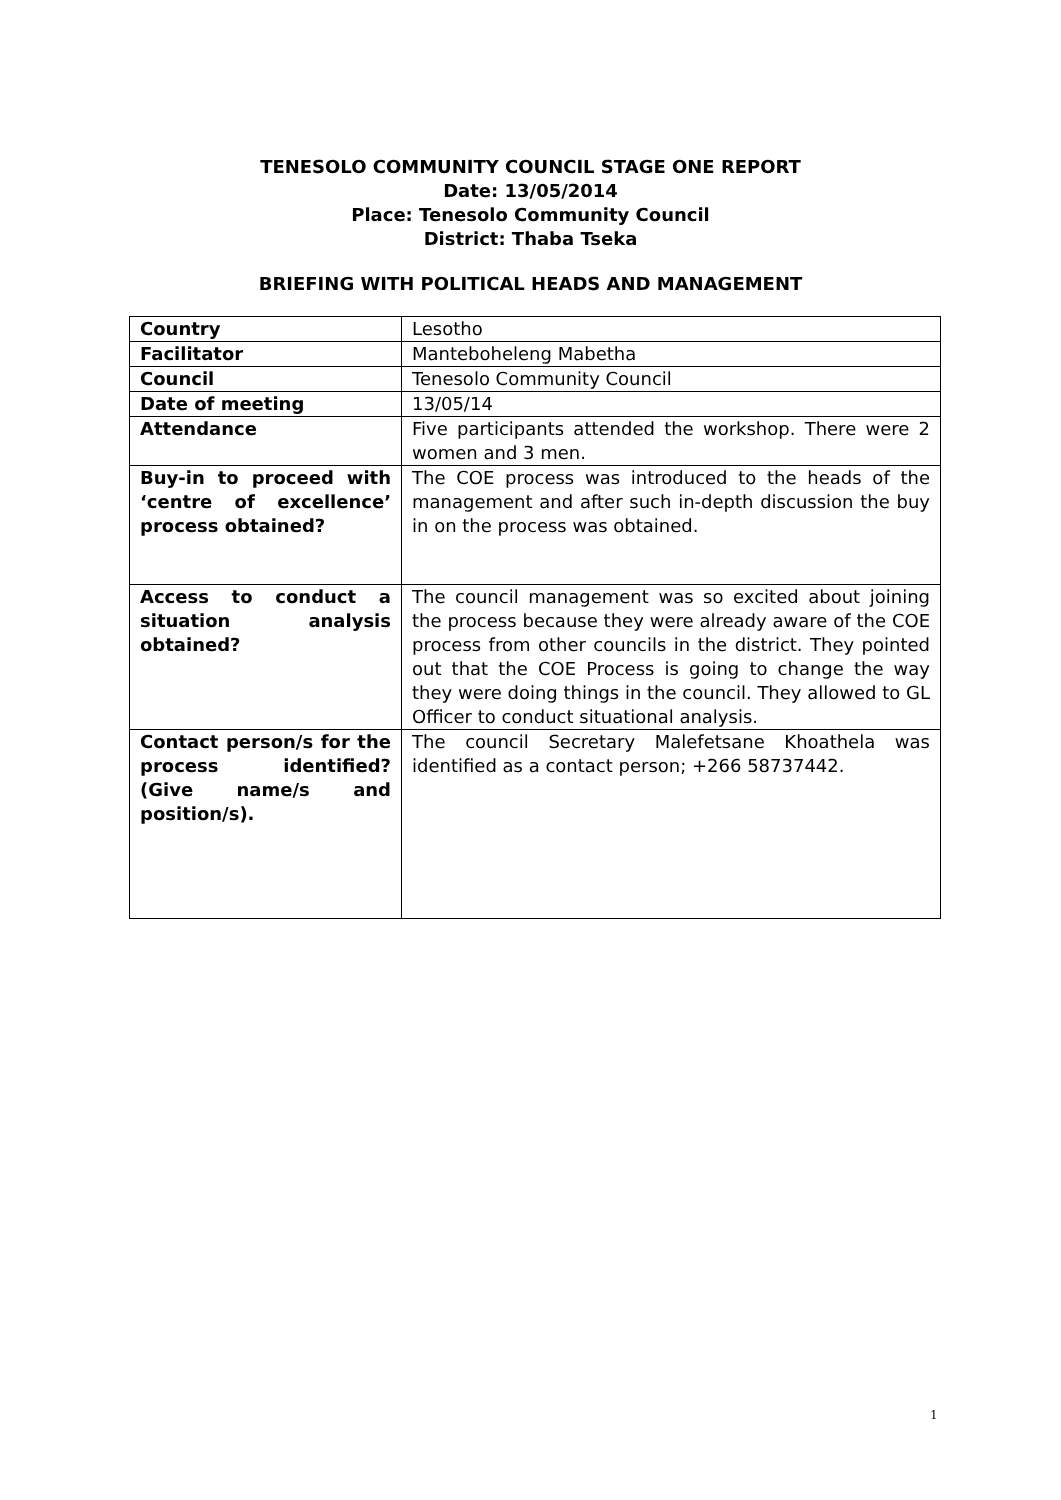TENESOLO COMMUNITY COUNCIL STAGE ONE REPORT
Date: 13/05/2014
Place: Tenesolo Community Council
District: Thaba Tseka
BRIEFING WITH POLITICAL HEADS AND MANAGEMENT
| Country | Lesotho |
| Facilitator | Manteboheleng Mabetha |
| Council | Tenesolo Community Council |
| Date of meeting | 13/05/14 |
| Attendance | Five participants attended the workshop. There were 2 women and 3 men. |
| Buy-in to proceed with ‘centre of excellence’ process obtained? | The COE process was introduced to the heads of the management and after such in-depth discussion the buy in on the process was obtained. |
| Access to conduct a situation analysis obtained? | The council management was so excited about joining the process because they were already aware of the COE process from other councils in the district. They pointed out that the COE Process is going to change the way they were doing things in the council. They allowed to GL Officer to conduct situational analysis. |
| Contact person/s for the process identified? (Give name/s and position/s). | The council Secretary Malefetsane Khoathela was identified as a contact person; +266 58737442. |
1